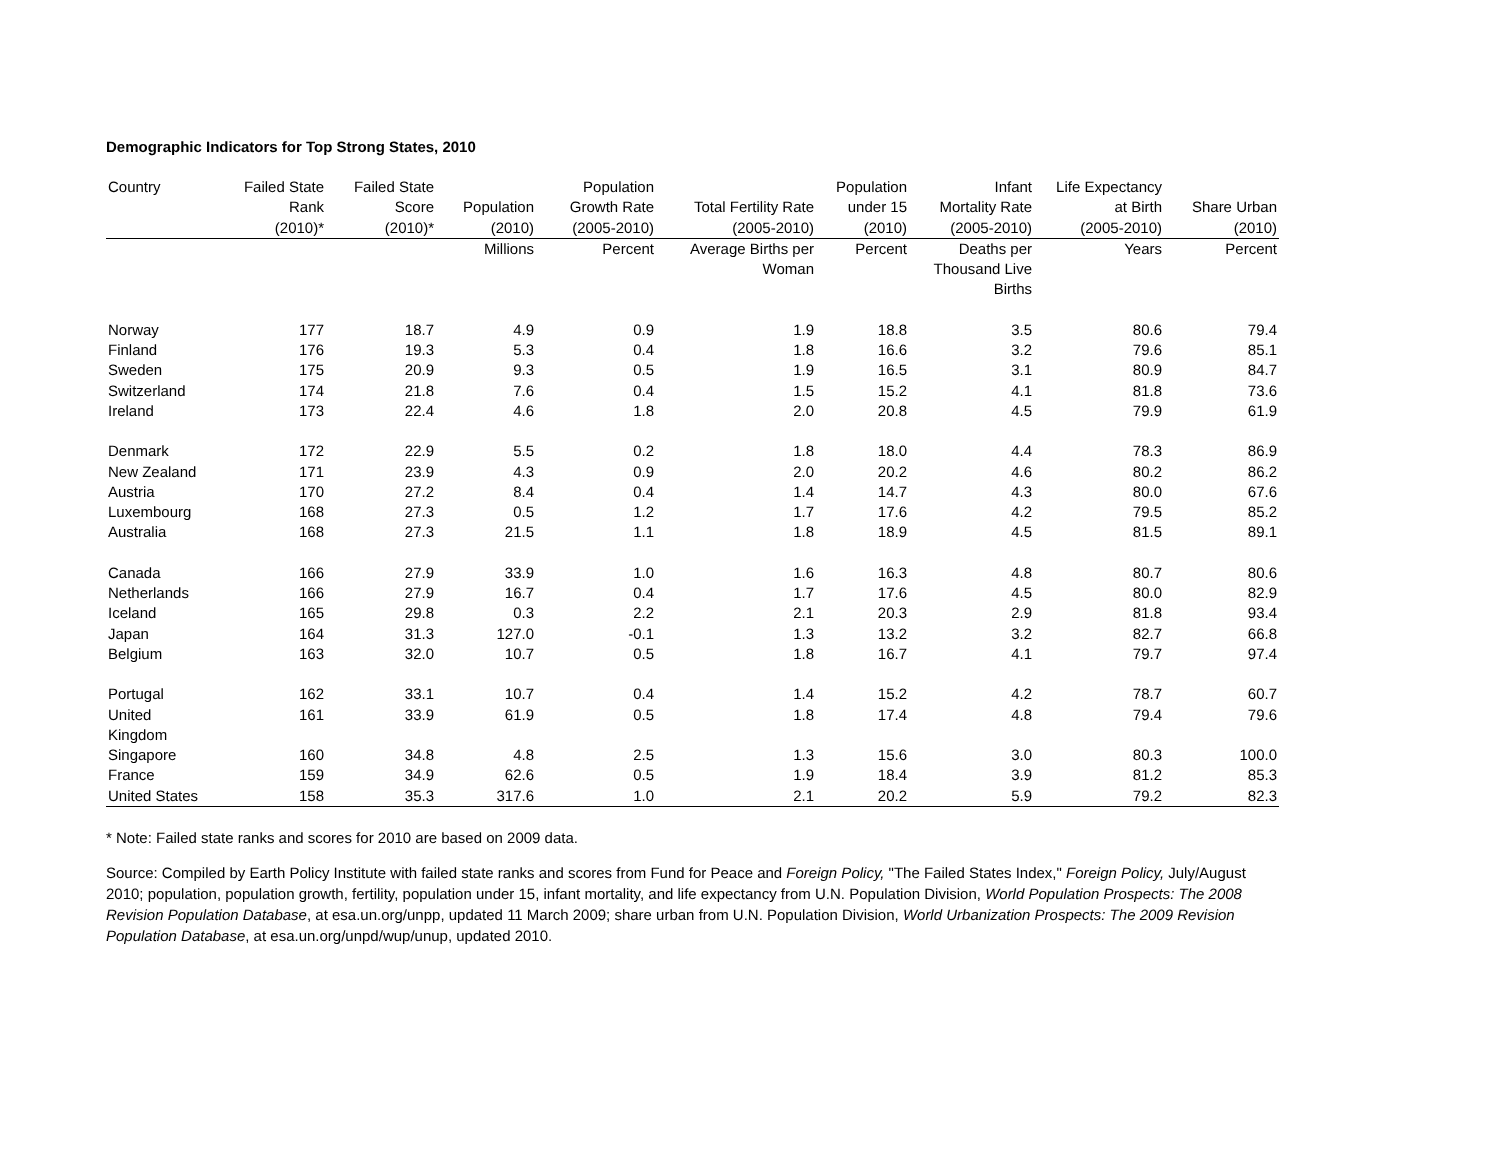Demographic Indicators for Top Strong States, 2010
| Country | Failed State Rank (2010)* | Failed State Score (2010)* | Population (2010) | Population Growth Rate (2005-2010) | Total Fertility Rate (2005-2010) | Population under 15 (2010) | Infant Mortality Rate (2005-2010) | Life Expectancy at Birth (2005-2010) | Share Urban (2010) |
| --- | --- | --- | --- | --- | --- | --- | --- | --- | --- |
| | | | Millions | Percent | Average Births per Woman | Percent | Deaths per Thousand Live Births | Years | Percent |
| Norway | 177 | 18.7 | 4.9 | 0.9 | 1.9 | 18.8 | 3.5 | 80.6 | 79.4 |
| Finland | 176 | 19.3 | 5.3 | 0.4 | 1.8 | 16.6 | 3.2 | 79.6 | 85.1 |
| Sweden | 175 | 20.9 | 9.3 | 0.5 | 1.9 | 16.5 | 3.1 | 80.9 | 84.7 |
| Switzerland | 174 | 21.8 | 7.6 | 0.4 | 1.5 | 15.2 | 4.1 | 81.8 | 73.6 |
| Ireland | 173 | 22.4 | 4.6 | 1.8 | 2.0 | 20.8 | 4.5 | 79.9 | 61.9 |
| Denmark | 172 | 22.9 | 5.5 | 0.2 | 1.8 | 18.0 | 4.4 | 78.3 | 86.9 |
| New Zealand | 171 | 23.9 | 4.3 | 0.9 | 2.0 | 20.2 | 4.6 | 80.2 | 86.2 |
| Austria | 170 | 27.2 | 8.4 | 0.4 | 1.4 | 14.7 | 4.3 | 80.0 | 67.6 |
| Luxembourg | 168 | 27.3 | 0.5 | 1.2 | 1.7 | 17.6 | 4.2 | 79.5 | 85.2 |
| Australia | 168 | 27.3 | 21.5 | 1.1 | 1.8 | 18.9 | 4.5 | 81.5 | 89.1 |
| Canada | 166 | 27.9 | 33.9 | 1.0 | 1.6 | 16.3 | 4.8 | 80.7 | 80.6 |
| Netherlands | 166 | 27.9 | 16.7 | 0.4 | 1.7 | 17.6 | 4.5 | 80.0 | 82.9 |
| Iceland | 165 | 29.8 | 0.3 | 2.2 | 2.1 | 20.3 | 2.9 | 81.8 | 93.4 |
| Japan | 164 | 31.3 | 127.0 | -0.1 | 1.3 | 13.2 | 3.2 | 82.7 | 66.8 |
| Belgium | 163 | 32.0 | 10.7 | 0.5 | 1.8 | 16.7 | 4.1 | 79.7 | 97.4 |
| Portugal | 162 | 33.1 | 10.7 | 0.4 | 1.4 | 15.2 | 4.2 | 78.7 | 60.7 |
| United Kingdom | 161 | 33.9 | 61.9 | 0.5 | 1.8 | 17.4 | 4.8 | 79.4 | 79.6 |
| Singapore | 160 | 34.8 | 4.8 | 2.5 | 1.3 | 15.6 | 3.0 | 80.3 | 100.0 |
| France | 159 | 34.9 | 62.6 | 0.5 | 1.9 | 18.4 | 3.9 | 81.2 | 85.3 |
| United States | 158 | 35.3 | 317.6 | 1.0 | 2.1 | 20.2 | 5.9 | 79.2 | 82.3 |
* Note: Failed state ranks and scores for 2010 are based on 2009 data.
Source: Compiled by Earth Policy Institute with failed state ranks and scores from Fund for Peace and Foreign Policy, "The Failed States Index," Foreign Policy, July/August 2010; population, population growth, fertility, population under 15, infant mortality, and life expectancy from U.N. Population Division, World Population Prospects: The 2008 Revision Population Database, at esa.un.org/unpp, updated 11 March 2009; share urban from U.N. Population Division, World Urbanization Prospects: The 2009 Revision Population Database, at esa.un.org/unpd/wup/unup, updated 2010.